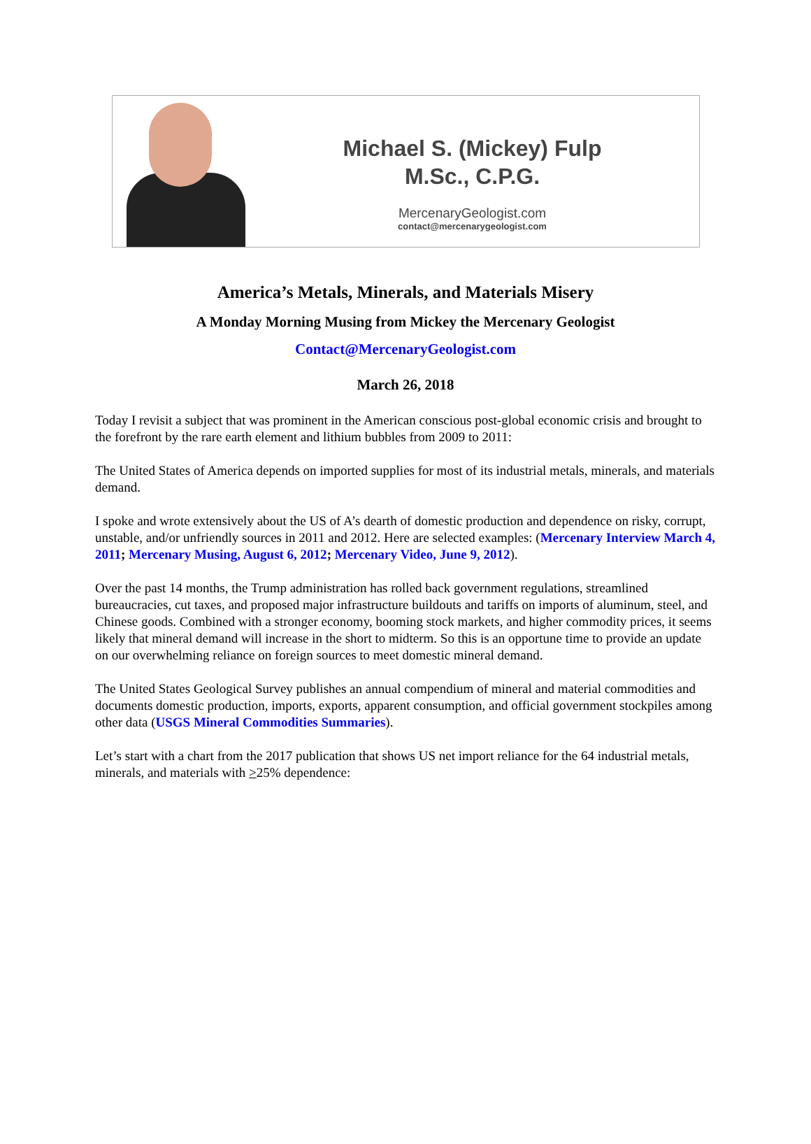Michael S. (Mickey) Fulp
M.Sc., C.P.G.
MercenaryGeologist.com
contact@mercenarygeologist.com
America’s Metals, Minerals, and Materials Misery
A Monday Morning Musing from Mickey the Mercenary Geologist
Contact@MercenaryGeologist.com
March 26, 2018
Today I revisit a subject that was prominent in the American conscious post-global economic crisis and brought to the forefront by the rare earth element and lithium bubbles from 2009 to 2011:
The United States of America depends on imported supplies for most of its industrial metals, minerals, and materials demand.
I spoke and wrote extensively about the US of A’s dearth of domestic production and dependence on risky, corrupt, unstable, and/or unfriendly sources in 2011 and 2012. Here are selected examples: (Mercenary Interview March 4, 2011; Mercenary Musing, August 6, 2012; Mercenary Video, June 9, 2012).
Over the past 14 months, the Trump administration has rolled back government regulations, streamlined bureaucracies, cut taxes, and proposed major infrastructure buildouts and tariffs on imports of aluminum, steel, and Chinese goods. Combined with a stronger economy, booming stock markets, and higher commodity prices, it seems likely that mineral demand will increase in the short to midterm. So this is an opportune time to provide an update on our overwhelming reliance on foreign sources to meet domestic mineral demand.
The United States Geological Survey publishes an annual compendium of mineral and material commodities and documents domestic production, imports, exports, apparent consumption, and official government stockpiles among other data (USGS Mineral Commodities Summaries).
Let’s start with a chart from the 2017 publication that shows US net import reliance for the 64 industrial metals, minerals, and materials with >25% dependence: